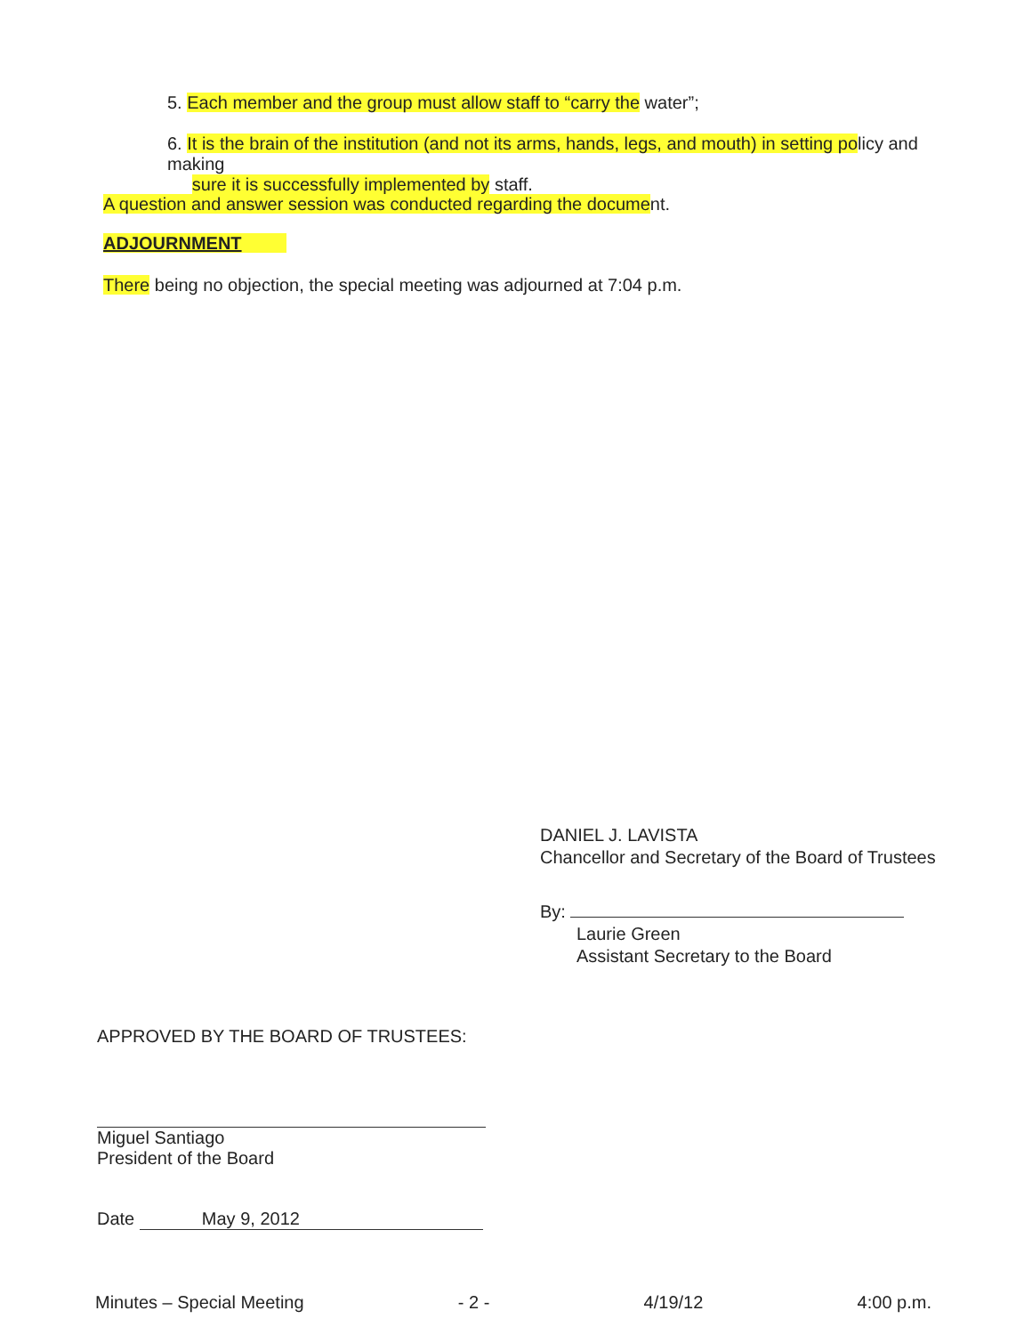5. Each member and the group must allow staff to “carry the water”;
6. It is the brain of the institution (and not its arms, hands, legs, and mouth) in setting policy and making
sure it is successfully implemented by staff.
A question and answer session was conducted regarding the document.
ADJOURNMENT
There being no objection, the special meeting was adjourned at 7:04 p.m.
DANIEL J. LAVISTA
Chancellor and Secretary of the Board of Trustees
By:
Laurie Green
Assistant Secretary to the Board
APPROVED BY THE BOARD OF TRUSTEES:
Miguel Santiago
President of the Board
Date May 9, 2012
Minutes – Special Meeting - 2 - 4/19/12 4:00 p.m.